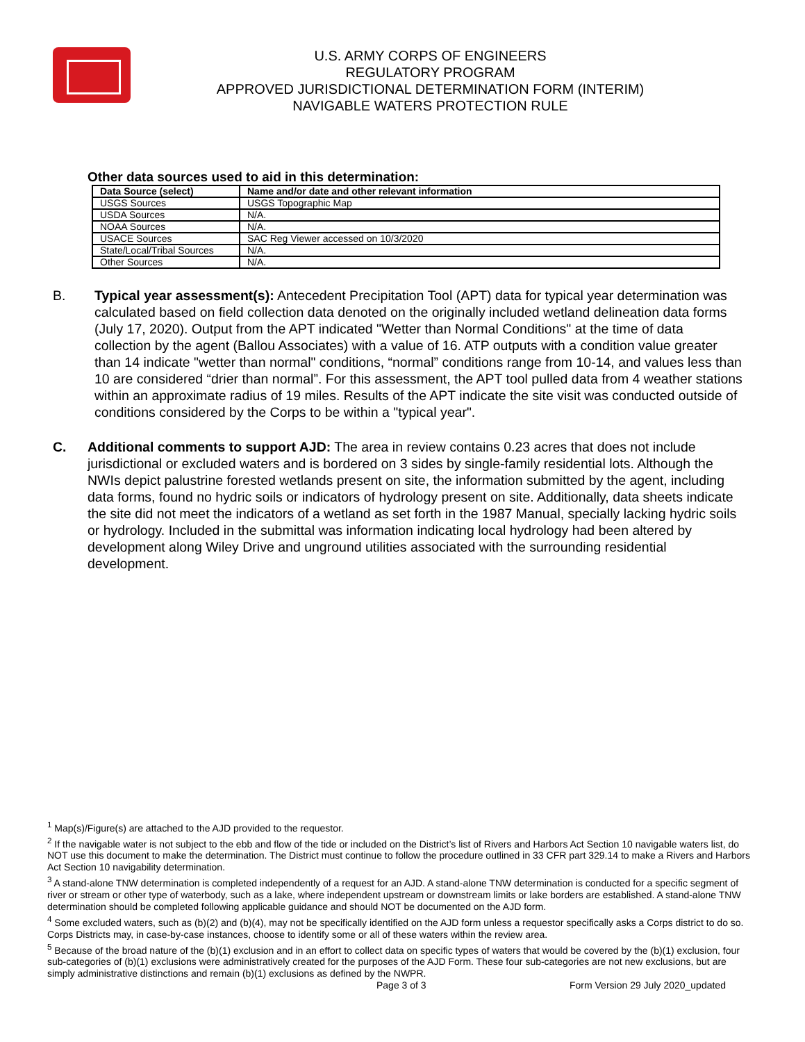U.S. ARMY CORPS OF ENGINEERS
REGULATORY PROGRAM
APPROVED JURISDICTIONAL DETERMINATION FORM (INTERIM)
NAVIGABLE WATERS PROTECTION RULE
Other data sources used to aid in this determination:
| Data Source (select) | Name and/or date and other relevant information |
| --- | --- |
| USGS Sources | USGS Topographic Map |
| USDA Sources | N/A. |
| NOAA Sources | N/A. |
| USACE Sources | SAC Reg Viewer accessed on 10/3/2020 |
| State/Local/Tribal Sources | N/A. |
| Other Sources | N/A. |
B. Typical year assessment(s): Antecedent Precipitation Tool (APT) data for typical year determination was calculated based on field collection data denoted on the originally included wetland delineation data forms (July 17, 2020). Output from the APT indicated "Wetter than Normal Conditions" at the time of data collection by the agent (Ballou Associates) with a value of 16. ATP outputs with a condition value greater than 14 indicate "wetter than normal" conditions, “normal” conditions range from 10-14, and values less than 10 are considered “drier than normal”. For this assessment, the APT tool pulled data from 4 weather stations within an approximate radius of 19 miles. Results of the APT indicate the site visit was conducted outside of conditions considered by the Corps to be within a "typical year".
C. Additional comments to support AJD: The area in review contains 0.23 acres that does not include jurisdictional or excluded waters and is bordered on 3 sides by single-family residential lots. Although the NWIs depict palustrine forested wetlands present on site, the information submitted by the agent, including data forms, found no hydric soils or indicators of hydrology present on site. Additionally, data sheets indicate the site did not meet the indicators of a wetland as set forth in the 1987 Manual, specially lacking hydric soils or hydrology. Included in the submittal was information indicating local hydrology had been altered by development along Wiley Drive and unground utilities associated with the surrounding residential development.
<sup>1</sup> Map(s)/Figure(s) are attached to the AJD provided to the requestor.
<sup>2</sup> If the navigable water is not subject to the ebb and flow of the tide or included on the District’s list of Rivers and Harbors Act Section 10 navigable waters list, do NOT use this document to make the determination. The District must continue to follow the procedure outlined in 33 CFR part 329.14 to make a Rivers and Harbors Act Section 10 navigability determination.
<sup>3</sup> A stand-alone TNW determination is completed independently of a request for an AJD. A stand-alone TNW determination is conducted for a specific segment of river or stream or other type of waterbody, such as a lake, where independent upstream or downstream limits or lake borders are established. A stand-alone TNW determination should be completed following applicable guidance and should NOT be documented on the AJD form.
<sup>4</sup> Some excluded waters, such as (b)(2) and (b)(4), may not be specifically identified on the AJD form unless a requestor specifically asks a Corps district to do so. Corps Districts may, in case-by-case instances, choose to identify some or all of these waters within the review area.
<sup>5</sup> Because of the broad nature of the (b)(1) exclusion and in an effort to collect data on specific types of waters that would be covered by the (b)(1) exclusion, four sub-categories of (b)(1) exclusions were administratively created for the purposes of the AJD Form. These four sub-categories are not new exclusions, but are simply administrative distinctions and remain (b)(1) exclusions as defined by the NWPR.
Page 3 of 3 Form Version 29 July 2020_updated